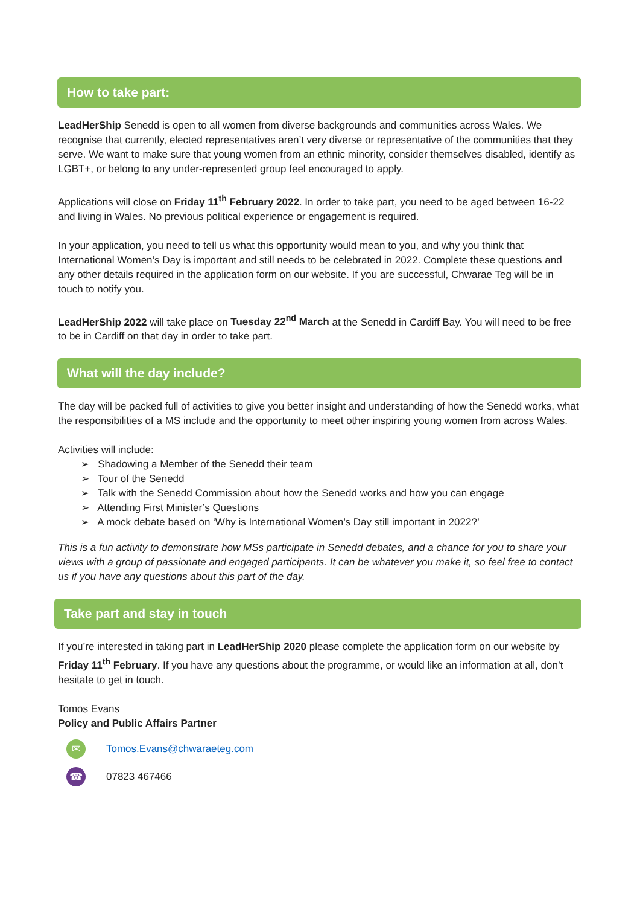How to take part:
LeadHerShip Senedd is open to all women from diverse backgrounds and communities across Wales. We recognise that currently, elected representatives aren’t very diverse or representative of the communities that they serve. We want to make sure that young women from an ethnic minority, consider themselves disabled, identify as LGBT+, or belong to any under-represented group feel encouraged to apply.
Applications will close on Friday 11<sup>th</sup> February 2022. In order to take part, you need to be aged between 16-22 and living in Wales. No previous political experience or engagement is required.
In your application, you need to tell us what this opportunity would mean to you, and why you think that International Women’s Day is important and still needs to be celebrated in 2022. Complete these questions and any other details required in the application form on our website. If you are successful, Chwarae Teg will be in touch to notify you.
LeadHerShip 2022 will take place on Tuesday 22<sup>nd</sup> March at the Senedd in Cardiff Bay. You will need to be free to be in Cardiff on that day in order to take part.
What will the day include?
The day will be packed full of activities to give you better insight and understanding of how the Senedd works, what the responsibilities of a MS include and the opportunity to meet other inspiring young women from across Wales.
Activities will include:
➢ Shadowing a Member of the Senedd their team
➢ Tour of the Senedd
➢ Talk with the Senedd Commission about how the Senedd works and how you can engage
➢ Attending First Minister’s Questions
➢ A mock debate based on ‘Why is International Women’s Day still important in 2022?’
This is a fun activity to demonstrate how MSs participate in Senedd debates, and a chance for you to share your views with a group of passionate and engaged participants. It can be whatever you make it, so feel free to contact us if you have any questions about this part of the day.
Take part and stay in touch
If you’re interested in taking part in LeadHerShip 2020 please complete the application form on our website by Friday 11<sup>th</sup> February. If you have any questions about the programme, or would like an information at all, don’t hesitate to get in touch.
Tomos Evans
Policy and Public Affairs Partner
✉ Tomos.Evans@chwaraeteg.com
☎ 07823 467466